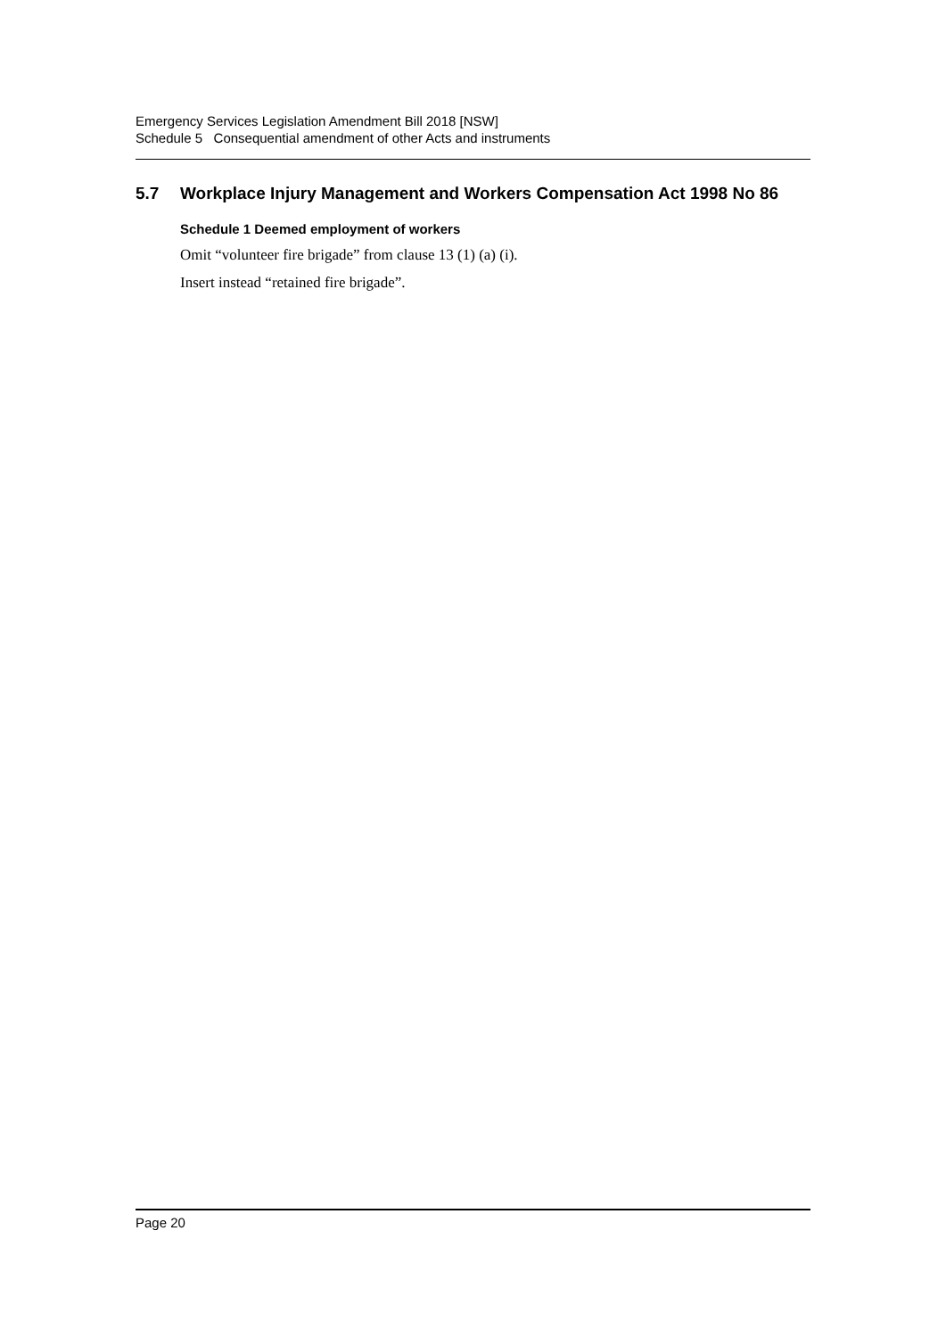Emergency Services Legislation Amendment Bill 2018 [NSW]
Schedule 5 Consequential amendment of other Acts and instruments
5.7 Workplace Injury Management and Workers Compensation Act 1998 No 86
Schedule 1 Deemed employment of workers
Omit “volunteer fire brigade” from clause 13 (1) (a) (i).
Insert instead “retained fire brigade”.
Page 20